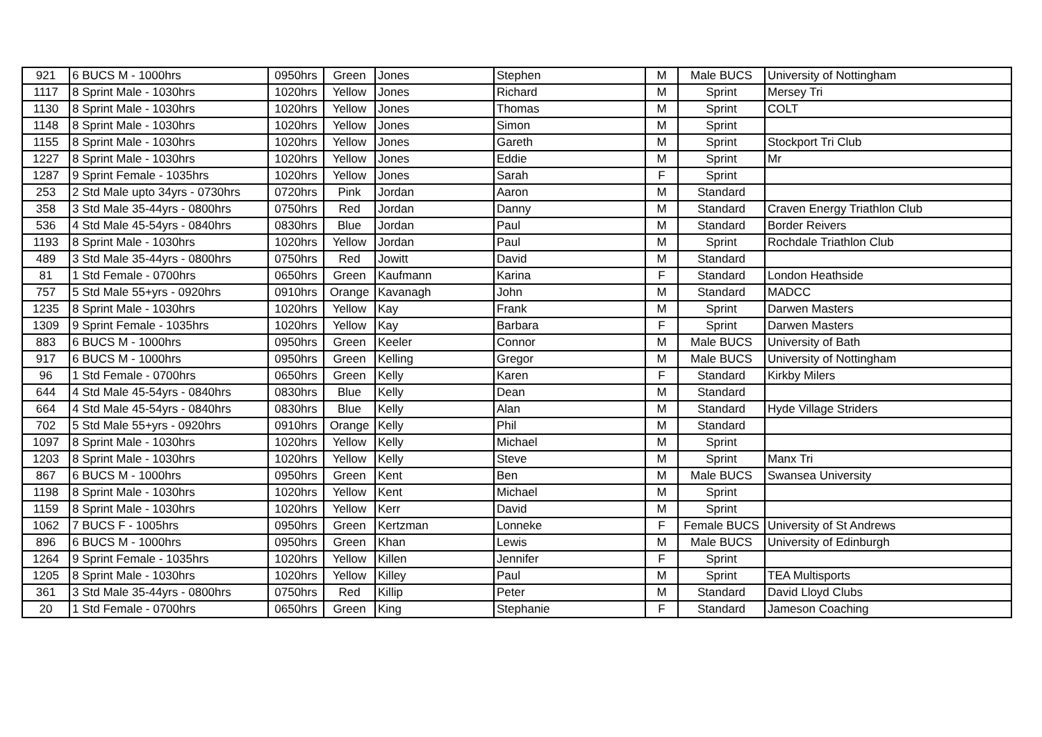| 921 | 6 BUCS M - 1000hrs | 0950hrs | Green | Jones | Stephen | M | Male BUCS | University of Nottingham |
| 1117 | 8 Sprint Male - 1030hrs | 1020hrs | Yellow | Jones | Richard | M | Sprint | Mersey Tri |
| 1130 | 8 Sprint Male - 1030hrs | 1020hrs | Yellow | Jones | Thomas | M | Sprint | COLT |
| 1148 | 8 Sprint Male - 1030hrs | 1020hrs | Yellow | Jones | Simon | M | Sprint | |
| 1155 | 8 Sprint Male - 1030hrs | 1020hrs | Yellow | Jones | Gareth | M | Sprint | Stockport Tri Club |
| 1227 | 8 Sprint Male - 1030hrs | 1020hrs | Yellow | Jones | Eddie | M | Sprint | Mr |
| 1287 | 9 Sprint Female - 1035hrs | 1020hrs | Yellow | Jones | Sarah | F | Sprint | |
| 253 | 2 Std Male upto 34yrs - 0730hrs | 0720hrs | Pink | Jordan | Aaron | M | Standard | |
| 358 | 3 Std Male 35-44yrs - 0800hrs | 0750hrs | Red | Jordan | Danny | M | Standard | Craven Energy Triathlon Club |
| 536 | 4 Std Male 45-54yrs - 0840hrs | 0830hrs | Blue | Jordan | Paul | M | Standard | Border Reivers |
| 1193 | 8 Sprint Male - 1030hrs | 1020hrs | Yellow | Jordan | Paul | M | Sprint | Rochdale Triathlon Club |
| 489 | 3 Std Male 35-44yrs - 0800hrs | 0750hrs | Red | Jowitt | David | M | Standard | |
| 81 | 1 Std Female - 0700hrs | 0650hrs | Green | Kaufmann | Karina | F | Standard | London Heathside |
| 757 | 5 Std Male 55+yrs - 0920hrs | 0910hrs | Orange | Kavanagh | John | M | Standard | MADCC |
| 1235 | 8 Sprint Male - 1030hrs | 1020hrs | Yellow | Kay | Frank | M | Sprint | Darwen Masters |
| 1309 | 9 Sprint Female - 1035hrs | 1020hrs | Yellow | Kay | Barbara | F | Sprint | Darwen Masters |
| 883 | 6 BUCS M - 1000hrs | 0950hrs | Green | Keeler | Connor | M | Male BUCS | University of Bath |
| 917 | 6 BUCS M - 1000hrs | 0950hrs | Green | Kelling | Gregor | M | Male BUCS | University of Nottingham |
| 96 | 1 Std Female - 0700hrs | 0650hrs | Green | Kelly | Karen | F | Standard | Kirkby Milers |
| 644 | 4 Std Male 45-54yrs - 0840hrs | 0830hrs | Blue | Kelly | Dean | M | Standard | |
| 664 | 4 Std Male 45-54yrs - 0840hrs | 0830hrs | Blue | Kelly | Alan | M | Standard | Hyde Village Striders |
| 702 | 5 Std Male 55+yrs - 0920hrs | 0910hrs | Orange | Kelly | Phil | M | Standard | |
| 1097 | 8 Sprint Male - 1030hrs | 1020hrs | Yellow | Kelly | Michael | M | Sprint | |
| 1203 | 8 Sprint Male - 1030hrs | 1020hrs | Yellow | Kelly | Steve | M | Sprint | Manx Tri |
| 867 | 6 BUCS M - 1000hrs | 0950hrs | Green | Kent | Ben | M | Male BUCS | Swansea University |
| 1198 | 8 Sprint Male - 1030hrs | 1020hrs | Yellow | Kent | Michael | M | Sprint | |
| 1159 | 8 Sprint Male - 1030hrs | 1020hrs | Yellow | Kerr | David | M | Sprint | |
| 1062 | 7 BUCS F - 1005hrs | 0950hrs | Green | Kertzman | Lonneke | F | Female BUCS | University of St Andrews |
| 896 | 6 BUCS M - 1000hrs | 0950hrs | Green | Khan | Lewis | M | Male BUCS | University of Edinburgh |
| 1264 | 9 Sprint Female - 1035hrs | 1020hrs | Yellow | Killen | Jennifer | F | Sprint | |
| 1205 | 8 Sprint Male - 1030hrs | 1020hrs | Yellow | Killey | Paul | M | Sprint | TEA Multisports |
| 361 | 3 Std Male 35-44yrs - 0800hrs | 0750hrs | Red | Killip | Peter | M | Standard | David Lloyd Clubs |
| 20 | 1 Std Female - 0700hrs | 0650hrs | Green | King | Stephanie | F | Standard | Jameson Coaching |